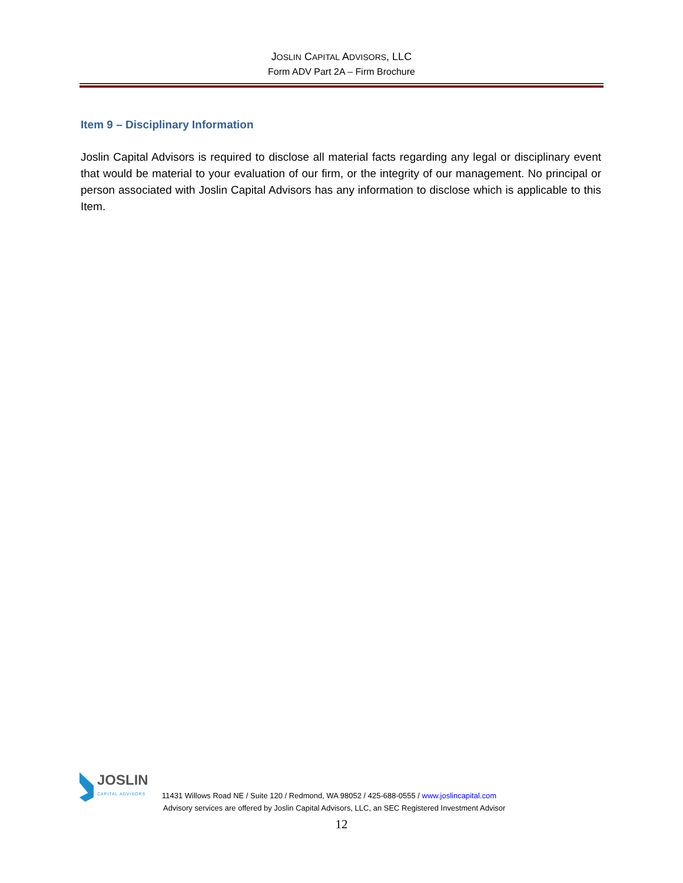JOSLIN CAPITAL ADVISORS, LLC
Form ADV Part 2A – Firm Brochure
Item 9 – Disciplinary Information
Joslin Capital Advisors is required to disclose all material facts regarding any legal or disciplinary event that would be material to your evaluation of our firm, or the integrity of our management. No principal or person associated with Joslin Capital Advisors has any information to disclose which is applicable to this Item.
JOSLIN
CAPITAL ADVISORS
11431 Willows Road NE / Suite 120 / Redmond, WA 98052 / 425-688-0555 / www.joslincapital.com
Advisory services are offered by Joslin Capital Advisors, LLC, an SEC Registered Investment Advisor
12